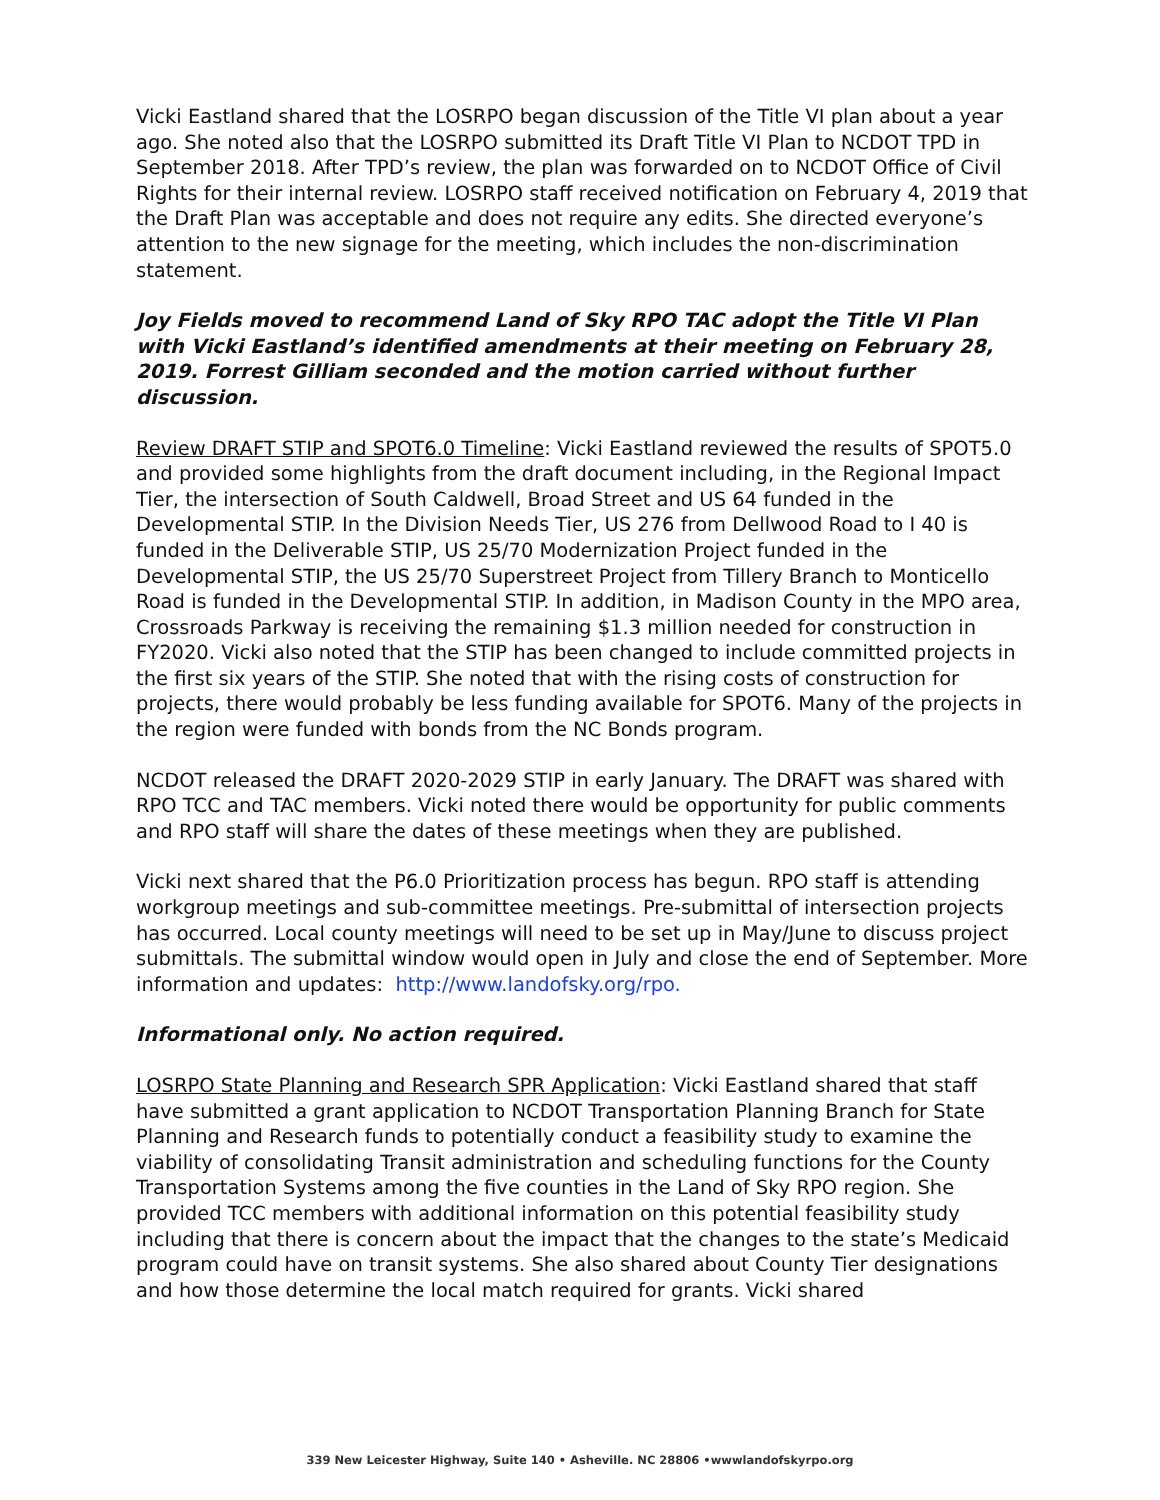Vicki Eastland shared that the LOSRPO began discussion of the Title VI plan about a year ago. She noted also that the LOSRPO submitted its Draft Title VI Plan to NCDOT TPD in September 2018. After TPD’s review, the plan was forwarded on to NCDOT Office of Civil Rights for their internal review. LOSRPO staff received notification on February 4, 2019 that the Draft Plan was acceptable and does not require any edits. She directed everyone’s attention to the new signage for the meeting, which includes the non-discrimination statement.
Joy Fields moved to recommend Land of Sky RPO TAC adopt the Title VI Plan with Vicki Eastland’s identified amendments at their meeting on February 28, 2019. Forrest Gilliam seconded and the motion carried without further discussion.
Review DRAFT STIP and SPOT6.0 Timeline: Vicki Eastland reviewed the results of SPOT5.0 and provided some highlights from the draft document including, in the Regional Impact Tier, the intersection of South Caldwell, Broad Street and US 64 funded in the Developmental STIP. In the Division Needs Tier, US 276 from Dellwood Road to I 40 is funded in the Deliverable STIP, US 25/70 Modernization Project funded in the Developmental STIP, the US 25/70 Superstreet Project from Tillery Branch to Monticello Road is funded in the Developmental STIP. In addition, in Madison County in the MPO area, Crossroads Parkway is receiving the remaining $1.3 million needed for construction in FY2020. Vicki also noted that the STIP has been changed to include committed projects in the first six years of the STIP. She noted that with the rising costs of construction for projects, there would probably be less funding available for SPOT6. Many of the projects in the region were funded with bonds from the NC Bonds program.
NCDOT released the DRAFT 2020-2029 STIP in early January. The DRAFT was shared with RPO TCC and TAC members. Vicki noted there would be opportunity for public comments and RPO staff will share the dates of these meetings when they are published.
Vicki next shared that the P6.0 Prioritization process has begun. RPO staff is attending workgroup meetings and sub-committee meetings. Pre-submittal of intersection projects has occurred. Local county meetings will need to be set up in May/June to discuss project submittals. The submittal window would open in July and close the end of September. More information and updates: http://www.landofsky.org/rpo.
Informational only. No action required.
LOSRPO State Planning and Research SPR Application: Vicki Eastland shared that staff have submitted a grant application to NCDOT Transportation Planning Branch for State Planning and Research funds to potentially conduct a feasibility study to examine the viability of consolidating Transit administration and scheduling functions for the County Transportation Systems among the five counties in the Land of Sky RPO region. She provided TCC members with additional information on this potential feasibility study including that there is concern about the impact that the changes to the state’s Medicaid program could have on transit systems. She also shared about County Tier designations and how those determine the local match required for grants. Vicki shared
339 New Leicester Highway, Suite 140 • Asheville. NC 28806 •wwwlandofskyrpo.org